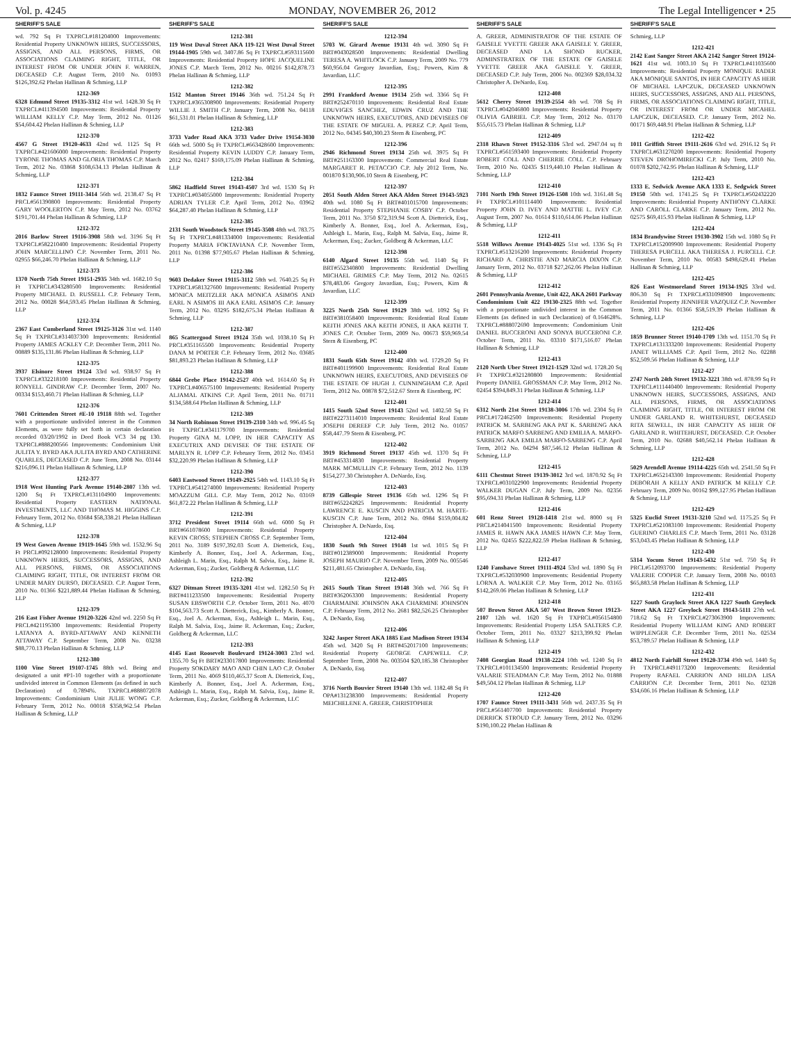Vol. p. 4245 MONDAY, NOVEMBER 26, 2012 The Legal Intelligencer • 25
SHERIFF'S SALE
wd. 792 Sq Ft TXPRCL#181204000 Improvements: Residential Property UNKNOWN HEIRS, SUCCESSORS, ASSIGNS, AND ALL PERSONS, FIRMS, OR ASSOCIATIONS CLAIMING RIGHT, TITLE, OR INTEREST FROM OR UNDER JOHN F. WARREN, DECEASED C.P. August Term, 2010 No. 01093 $126,392.62 Phelan Hallinan & Schmieg, LLP
1212-369
6328 Edmund Street 19135-3312 41st wd. 1428.30 Sq Ft TXPRCL#411394500 Improvements: Residential Property WILLIAM KELLY C.P. May Term, 2012 No. 01126 $54,604.42 Phelan Hallinan & Schmieg, LLP
1212-370
4567 G Street 19120-4633 42nd wd. 1125 Sq Ft TXPRCL#421606000 Improvements: Residential Property TYRONE THOMAS AND GLORIA THOMAS C.P. March Term, 2012 No. 03868 $108,634.13 Phelan Hallinan & Schmieg, LLP
1212-371
1832 Faunce Street 19111-3414 56th wd. 2138.47 Sq Ft PRCL#561390800 Improvements: Residential Property GARY WOOLERTON C.P. May Term, 2012 No. 03762 $191,701.44 Phelan Hallinan & Schmieg, LLP
1212-372
2016 Barlow Street 19116-3908 58th wd. 3196 Sq Ft TXPRCL#582210400 Improvements: Residential Property JOHN MARCELLINO C.P. November Term, 2011 No. 02955 $66,246.70 Phelan Hallinan & Schmieg, LLP
1212-373
1370 North 75th Street 19151-2935 34th wd. 1682.10 Sq Ft TXPRCL#343280500 Improvements: Residential Property MICHAEL D. RUSSELL C.P. February Term, 2012 No. 00028 $64,593.45 Phelan Hallinan & Schmieg, LLP
1212-374
2367 East Cumberland Street 19125-3126 31st wd. 1140 Sq Ft TXPRCL#314037300 Improvements: Residential Property JAMES ACKLEY C.P. December Term, 2011 No. 00889 $135,131.86 Phelan Hallinan & Schmieg, LLP
1212-375
3937 Elsinore Street 19124 33rd wd. 938.97 Sq Ft TXPRCL#332218100 Improvements: Residential Property RONYELL GINDRAW C.P. December Term, 2007 No. 00334 $153,460.71 Phelan Hallinan & Schmieg, LLP
1212-376
7601 Crittenden Street #E-10 19118 88th wd. Together with a proportionate undivided interest in the Common Elements, as were fully set forth in certain declaration recorded 03/20/1992 in Deed Book VC3 34 pg 130. TXPRCL#888200566 Improvements: Condominium Unit JULITA Y. BYRD AKA JULITA BYRD AND CATHERINE QUARLES, DECEASED C.P. June Term, 2008 No. 03144 $216,096.11 Phelan Hallinan & Schmieg, LLP
1212-377
1918 West Hunting Park Avenue 19140-2807 13th wd. 1200 Sq Ft TXPRCL#131104900 Improvements: Residential Property EASTERN NATIONAL INVESTMENTS, LLC AND THOMAS M. HIGGINS C.P. February Term, 2012 No. 03684 $58,338.21 Phelan Hallinan & Schmieg, LLP
1212-378
19 West Gowen Avenue 19119-1645 59th wd. 1532.96 Sq Ft PRCL#092128000 Improvements: Residential Property UNKNOWN HERIS, SUCCESSORS, ASSIGNS, AND ALL PERSONS, FIRMS, OR ASSOCIATIONS CLAIMING RIGHT, TITLE, OR INTEREST FROM OR UNDER MARY DURSO, DECEASED. C.P. August Term, 2010 No. 01366 $221,889.44 Phelan Hallinan & Schmieg, LLP
1212-379
216 East Fisher Avenue 19120-3226 42nd wd. 2250 Sq Ft PRCL#421195300 Improvements: Residential Property LATANYA A. BYRD-ATTAWAY AND KENNETH ATTAWAY C.P. September Term, 2008 No. 03238 $88,770.13 Phelan Hallinan & Schmieg, LLP
1212-380
1100 Vine Street 19107-1745 88th wd. Being and designated a unit #P1-10 together with a proportionate undivided interest in Common Elements (as defined in such Declaration) of 0.7894%. TXPRCL#888072078 Improvements: Condominium Unit JULIE WONG C.P. February Term, 2012 No. 00018 $358,962.54 Phelan Hallinan & Schmieg, LLP
SHERIFF'S SALE
1212-381
119 West Duval Street AKA 119-121 West Duval Street 19144-1905 59th wd. 3407.86 Sq Ft TXPRCL#593115600 Improvements: Residential Property HOPE JACQUELINE JONES C.P. March Term, 2012 No. 00216 $142,878.73 Phelan Hallinan & Schmieg, LLP
1212-382
1512 Manton Street 19146 36th wd. 751.24 Sq Ft TXPRCL#365308900 Improvements: Residential Property WILLIE J. SMITH C.P. January Term, 2008 No. 04118 $61,531.01 Phelan Hallinan & Schmieg, LLP
1212-383
3733 Vader Road AKA 3733 Vader Drive 19154-3030 66th wd. 5000 Sq Ft TXPRCL#663428600 Improvements: Residential Property KEVIN LUDDY C.P. January Term, 2012 No. 02417 $169,175.09 Phelan Hallinan & Schmieg, LLP
1212-384
5862 Hadfield Street 19143-4507 3rd wd. 1530 Sq Ft TXPRCL#034055000 Improvements: Residential Property ADRIAN TYLER C.P. April Term, 2012 No. 03962 $64,287.40 Phelan Hallinan & Schmieg, LLP
1212-385
2131 South Woodstock Street 19145-3508 48th wd. 783.75 Sq Ft TXPRCL#481334000 Improvements: Residential Property MARIA FOKTAVIANA C.P. November Term, 2011 No. 01398 $77,905.67 Phelan Hallinan & Schmieg, LLP
1212-386
9603 Dedaker Street 19115-3112 58th wd. 7640.25 Sq Ft TXPRCL#581327600 Improvements: Residential Property MONICA MEITZLER AKA MONICA ASIMOS AND EARL N ASIMOS III AKA EARL ASIMOS C.P. January Term, 2012 No. 03295 $182,675.34 Phelan Hallinan & Schmieg, LLP
1212-387
865 Scattergood Street 19124 35th wd. 1038.10 Sq Ft PRCL#351165500 Improvements: Residential Property DANA M PORTER C.P. February Term, 2012 No. 03685 $81,893.23 Phelan Hallinan & Schmieg, LLP
1212-388
6844 Grebe Place 19142-2527 40th wd. 1614.60 Sq Ft TXPRCL#406575100 Improvements: Residential Property ALJAMAL ATKINS C.P. April Term, 2011 No. 01711 $134,588.64 Phelan Hallinan & Schmieg, LLP
1212-389
34 North Robinson Street 19139-2310 34th wd. 996.45 Sq Ft TXPRCL#341179700 Improvements: Residential Property GINA M. LOPP, IN HER CAPACITY AS EXECUTRIX AND DEVISEE OF THE ESTATE OF MARLYN R. LOPP C.P. February Term, 2012 No. 03451 $32,220.99 Phelan Hallinan & Schmieg, LLP
1212-390
6403 Eastwood Street 19149-2925 54th wd. 1143.10 Sq Ft TXPRCL#541274000 Improvements: Residential Property MOAZZUM GILL C.P. May Term, 2012 No. 03169 $61,872.22 Phelan Hallinan & Schmieg, LLP
1212-391
3712 President Street 19114 66th wd. 6000 Sq Ft BRT#661078600 Improvements: Residential Property KEVIN CROSS; STEPHEN CROSS C.P. September Term, 2011 No. 3189 $197,392.03 Scott A. Dietterick, Esq., Kimberly A. Bonner, Esq., Joel A. Ackerman, Esq., Ashleigh L. Marin, Esq., Ralph M. Salvia, Esq., Jaime R. Ackerman, Esq.; Zucker, Goldberg & Ackerman, LLC
1212-392
6327 Ditman Street 19135-3201 41st wd. 1282.50 Sq Ft BRT#411233500 Improvements: Residential Property SUSAN EBSWORTH C.P. October Term, 2011 No. 4070 $104,563.73 Scott A. Dietterick, Esq., Kimberly A. Bonner, Esq., Joel A. Ackerman, Esq., Ashleigh L. Marin, Esq., Ralph M. Salvia, Esq., Jaime R. Ackerman, Esq.; Zucker, Goldberg & Ackerman, LLC
1212-393
4145 East Roosevelt Boulevard 19124-3003 23rd wd. 1355.70 Sq Ft BRT#233017800 Improvements: Residential Property SOKDARY MAO AND CHIN LAO C.P. October Term, 2011 No. 4069 $110,465.37 Scott A. Dietterick, Esq., Kimberly A. Bonner, Esq., Joel A. Ackerman, Esq., Ashleigh L. Marin, Esq., Ralph M. Salvia, Esq., Jaime R. Ackerman, Esq.; Zucker, Goldberg & Ackerman, LLC
SHERIFF'S SALE
1212-394
5703 W. Girard Avenue 19131 4th wd. 3090 Sq Ft BRT#043028500 Improvements: Residential Dwelling TERESA A. WHITLOCK C.P. January Term, 2009 No. 779 $60,956.04 Gregory Javardian, Esq.; Powers, Kirn & Javardian, LLC
1212-395
2991 Frankford Avenue 19134 25th wd. 3366 Sq Ft BRT#252470110 Improvements: Residential Real Estate EDUVIGES SANCHEZ, EDWIN CRUZ AND THE UNKNOWN HEIRS, EXECUTORS, AND DEVISEES OF THE ESTATE OF MIGUEL A. PEREZ C.P. April Term, 2012 No. 04345 $40,300.23 Stern & Eisenberg, PC
1212-396
2946 Richmond Street 19134 25th wd. 3975 Sq Ft BRT#251163300 Improvements: Commercial Real Estate MARGARET R. PETACCIO C.P. July 2012 Term, No. 001870 $130,906.10 Stern & Eisenberg, PC
1212-397
2051 South Alden Street AKA Alden Street 19143-5923 40th wd. 1080 Sq Ft BRT#401015700 Improvements: Residential Property STEPHANIE COSBY C.P. October Term, 2011 No. 3750 $72,319.94 Scott A. Dietterick, Esq., Kimberly A. Bonner, Esq., Joel A. Ackerman, Esq., Ashleigh L. Marin, Esq., Ralph M. Salvia, Esq., Jaime R. Ackerman, Esq.; Zucker, Goldberg & Ackerman, LLC
1212-398
6140 Algard Street 19135 55th wd. 1140 Sq Ft BRT#552340800 Improvements: Residential Dwelling MICHAEL GRIMES C.P. May Term, 2012 No. 02615 $78,483.06 Gregory Javardian, Esq.; Powers, Kirn & Javardian, LLC
1212-399
3225 North 25th Street 19129 38th wd. 1092 Sq Ft BRT#381058400 Improvements: Residential Real Estate KEITH JONES AKA KEITH JONES, II AKA KEITH T. JONES C.P. October Term, 2009 No. 00673 $59,969.54 Stern & Eisenberg, PC
1212-400
1831 South 65th Street 19142 40th wd. 1729.20 Sq Ft BRT#401199900 Improvements: Residential Real Estate UNKNOWN HEIRS, EXECUTORS, AND DEVISEES OF THE ESTATE OF HUGH J. CUNNINGHAM C.P. April Term, 2012 No. 00878 $72,512.67 Stern & Eisenberg, PC
1212-401
1415 South 52nd Street 19143 52nd wd. 1402.50 Sq Ft BRT#2273114010 Improvements: Residential Real Estate JOSEPH DEREEF C.P. July Term, 2012 No. 01057 $58,447.79 Stern & Eisenberg, PC
1212-402
3919 Richmond Street 19137 45th wd. 1370 Sq Ft BRT#453314830 Improvements: Residential Property MARK MCMULLIN C.P. February Term, 2012 No. 1139 $154,277.30 Christopher A. DeNardo, Esq.
1212-403
8739 Gillespie Street 19136 65th wd. 1296 Sq Ft BRT#652242825 Improvements: Residential Property LAWRENCE E. KUSCIN AND PATRICIA M. HARTE-KUSCIN C.P. June Term, 2012 No. 0984 $159,004.82 Christopher A. DeNardo, Esq.
1212-404
1830 South 9th Street 19148 1st wd. 1015 Sq Ft BRT#012389000 Improvements: Residential Property JOSEPH MAURIO C.P. November Term, 2009 No. 005546 $211,481.65 Christopher A. DeNardo, Esq.
1212-405
2615 South Titan Street 19148 36th wd. 766 Sq Ft BRT#362063300 Improvements: Residential Property CHARMAINE JOHNSON AKA CHARMINE JOHNSON C.P. February Term, 2012 No. 2681 $82,526.25 Christopher A. DeNardo, Esq.
1212-406
3242 Jasper Street AKA 1885 East Madison Street 19134 45th wd. 3420 Sq Ft BRT#452017100 Improvements: Residential Property GEORGE CAPEWELL C.P. September Term, 2008 No. 003504 $20,185.38 Christopher A. DeNardo, Esq.
1212-407
3716 North Bouvier Street 19140 13th wd. 1182.48 Sq Ft OPA#131238300 Improvements: Residential Property MEICHELENE A. GREER, CHRISTOPHER
SHERIFF'S SALE
A. GREER, ADMINISTRATOR OF THE ESTATE OF GAISELE YVETTE GREER AKA GAISELE Y. GREER, DECEASED AND LA SHOND RUCKER, ADMINSTRATRIX OF THE ESTATE OF GAISELE YVETTE GREER AKA GAISELE Y. GREER, DECEASED C.P. July Term, 2006 No. 002369 $28,034.32 Christopher A. DeNardo, Esq.
1212-408
5612 Cherry Street 19139-2554 4th wd. 708 Sq Ft TXPRCL#042046800 Improvements: Residential Property OLIVIA GABRIEL C.P. May Term, 2012 No. 03170 $55,615.73 Phelan Hallinan & Schmieg, LLP
1212-409
2318 Rhawn Street 19152-3316 53rd wd. 2947.04 sq ft TXPRCL#561593400 Improvements: Residential Property ROBERT COLL AND CHERRIE COLL C.P. February Term, 2010 No. 02435 $119,440.10 Phelan Hallinan & Schmieg, LLP
1212-410
7101 North 19th Street 19126-1508 10th wd. 3161.48 Sq Ft TXPRCL#101114400 Improvements: Residential Property JOHN D. IVEY AND MATTIE L. IVEY C.P. August Term, 2007 No. 01614 $110,614.06 Phelan Hallinan & Schmieg, LLP
1212-411
5518 Willows Avenue 19143-4025 51st wd. 1336 Sq Ft TXPRCL#513216200 Improvements: Residential Property RICHARD A. CHRISTIE AND MARCIA DIXON C.P. January Term, 2012 No. 03718 $27,262.06 Phelan Hallinan & Schmieg, LLP
1212-412
2601 Pennsylvania Avenue, Unit 422, AKA 2601 Parkway Condominium Unit 422 19130-2325 88th wd. Together with a proportionate undivided interest in the Common Elements (as defined in such Declaration) of 0.164628%. TXPRCL#888072690 Improvements: Condominium Unit DANIEL BUCCERONI AND SONYA BUCCERONI C.P. October Term, 2011 No. 03310 $171,516.07 Phelan Hallinan & Schmieg, LLP
1212-413
2120 North Uber Street 19121-1529 32nd wd. 1728.20 Sq Ft TXPRCL#321280800 Improvements: Residential Property DANIEL GROSSMAN C.P. May Term, 2012 No. 02454 $394,849.31 Phelan Hallinan & Schmieg, LLP
1212-414
6312 North 21st Street 19138-3006 17th wd. 2304 Sq Ft PRCL#172462500 Improvements: Residential Property PATRICK M. SARBENG AKA PAT K. SARBENG AKA PATRICK MARFO SARBENG AND EMILIA A. MARFO-SARBENG AKA EMILIA MARFO-SARBENG C.P. April Term, 2012 No. 04294 $87,546.12 Phelan Hallinan & Schmieg, LLP
1212-415
6111 Chestnut Street 19139-3012 3rd wd. 1870.92 Sq Ft TXPRCL#031022900 Improvements: Residential Property WALKER DUGAN C.P. July Term, 2009 No. 02356 $95,694.31 Phelan Hallinan & Schmieg, LLP
1212-416
601 Renz Street 19128-1418 21st wd. 8000 sq Ft PRCL#214041500 Improvements: Residential Property JAMES R. HAWN AKA JAMES HAWN C.P. May Term, 2012 No. 02455 $222,822.59 Phelan Hallinan & Schmieg, LLP
1212-417
1240 Fanshawe Street 19111-4924 53rd wd. 1890 Sq Ft TXPRCL#532030900 Improvements: Residential Property LORNA A. WALKER C.P. May Term, 2012 No. 03165 $142,269.06 Phelan Hallinan & Schmieg, LLP
1212-418
507 Brown Street AKA 507 West Brown Street 19123-2107 12th wd. 1620 Sq Ft TXPRCL#056154800 Improvements: Residential Property LISA SALTERS C.P. October Term, 2011 No. 03327 $213,399.92 Phelan Hallinan & Schmieg, LLP
1212-419
7408 Georgian Road 19138-2224 10th wd. 1240 Sq Ft TXPRCL#101134500 Improvements: Residential Property VALARIE STEADMAN C.P. May Term, 2012 No. 01888 $49,504.12 Phelan Hallinan & Schmieg, LLP
1212-420
1707 Faunce Street 19111-3431 56th wd. 2437.35 Sq Ft PRCL#561407700 Improvements: Residential Property DERRICK STROUD C.P. January Term, 2012 No. 03296 $190,100.22 Phelan Hallinan &
SHERIFF'S SALE
Schmieg, LLP
1212-421
2142 East Sanger Street AKA 2142 Sanger Street 19124-1621 41st wd. 1003.10 Sq Ft TXPRCL#411035600 Improvements: Residential Property MONIQUE RADER AKA MONIQUE SANTOS, IN HER CAPACITY AS HEIR OF MICHAEL LAPCZUK, DECEASED UNKNOWN HEIRS, SUCCESSORS, ASSIGNS, AND ALL PERSONS, FIRMS, OR ASSOCIATIONS CLAIMING RIGHT, TITLE, OR INTEREST FROM OR UNDER MICAHEL LAPCZUK, DECEASED. C.P. January Term, 2012 No. 00171 $69,448.91 Phelan Hallinan & Schmieg, LLP
1212-422
1011 Griffith Street 19111-2616 63rd wd. 2916.12 Sq Ft TXPRCL#631270200 Improvements: Residential Property STEVEN DROHOMIRECKI C.P. July Term, 2010 No. 01078 $202,742.95 Phelan Hallinan & Schmieg, LLP
1212-423
1333 E. Sedwick Avenue AKA 1333 E. Sedgwick Street 19150 50th wd. 1741.25 Sq Ft TXPRCL#502432220 Improvements: Residential Property ANTHONY CLARKE AND CAROLL CLARKE C.P. January Term, 2012 No. 02575 $69,415.93 Phelan Hallinan & Schmieg, LLP
1212-424
1834 Brandywine Street 19130-3902 15th wd. 1080 Sq Ft TXPRCL#152009900 Improvements: Residential Property THERESA PURCELL AKA THERESA J. PURCELL C.P. November Term, 2010 No. 00583 $498,629.41 Phelan Hallinan & Schmieg, LLP
1212-425
826 East Westmoreland Street 19134-1925 33rd wd. 806.30 Sq Ft TXPRCL#331098900 Improvements: Residential Property JENNIFER VAZQUEZ C.P. November Term, 2011 No. 01366 $58,519.39 Phelan Hallinan & Schmieg, LLP
1212-426
1859 Brunner Street 19140-1709 13th wd. 1151.70 Sq Ft TXPRCL#131333200 Improvements: Residential Property JANET WILLIAMS C.P. April Term, 2012 No. 02288 $52,509.56 Phelan Hallinan & Schmieg, LLP
1212-427
2747 North 24th Street 19132-3221 38th wd. 878.99 Sq Ft TXPRCL#111440400 Improvements: Residential Property UNKNOWN HEIRS, SUCCESSORS, ASSIGNS, AND ALL PERSONS, FIRMS, OR ASSOCIATIONS CLAIMING RIGHT, TITLE, OR INTEREST FROM OR UNDER GARLAND R. WHITEHURST, DECEASED RITA SEWELL, IN HER CAPACITY AS HEIR OF GARLAND R. WHITEHURST, DECEASED. C.P. October Term, 2010 No. 02688 $40,562.14 Phelan Hallinan & Schmieg, LLP
1212-428
5029 Arendell Avenue 19114-4225 65th wd. 2541.50 Sq Ft TXPRCL#652143300 Improvements: Residential Property DEBORAH A KELLY AND PATRICK M KELLY C.P. February Term, 2009 No. 00162 $99,127.95 Phelan Hallinan & Schmieg, LLP
1212-429
5325 Euclid Street 19131-3210 52nd wd. 1175.25 Sq Ft TXPRCL#521083100 Improvements: Residential Property GUERINO CHARLES C.P. March Term, 2011 No. 03128 $53,043.45 Phelan Hallinan & Schmieg, LLP
1212-430
5314 Yocum Street 19143-5432 51st wd. 750 Sq Ft PRCL#512093700 Improvements: Residential Property VALERIE COOPER C.P. January Term, 2008 No. 00103 $65,883.58 Phelan Hallinan & Schmieg, LLP
1212-431
1227 South Graylock Street AKA 1227 South Greylock Street AKA 1227 Greylock Street 19143-5111 27th wd. 718.62 Sq Ft TXPRCL#273063900 Improvements: Residential Property WILLIAM KING AND ROBERT WIPPLENGER C.P. December Term, 2011 No. 02534 $53,789.57 Phelan Hallinan & Schmieg, LLP
1212-432
4812 North Fairhill Street 19120-3734 49th wd. 1440 Sq Ft TXPRCL#491173200 Improvements: Residential Property RAFAEL CARRION AND HILDA LISA CARRION C.P. December Term, 2011 No. 02328 $34,606.16 Phelan Hallinan & Schmieg, LLP